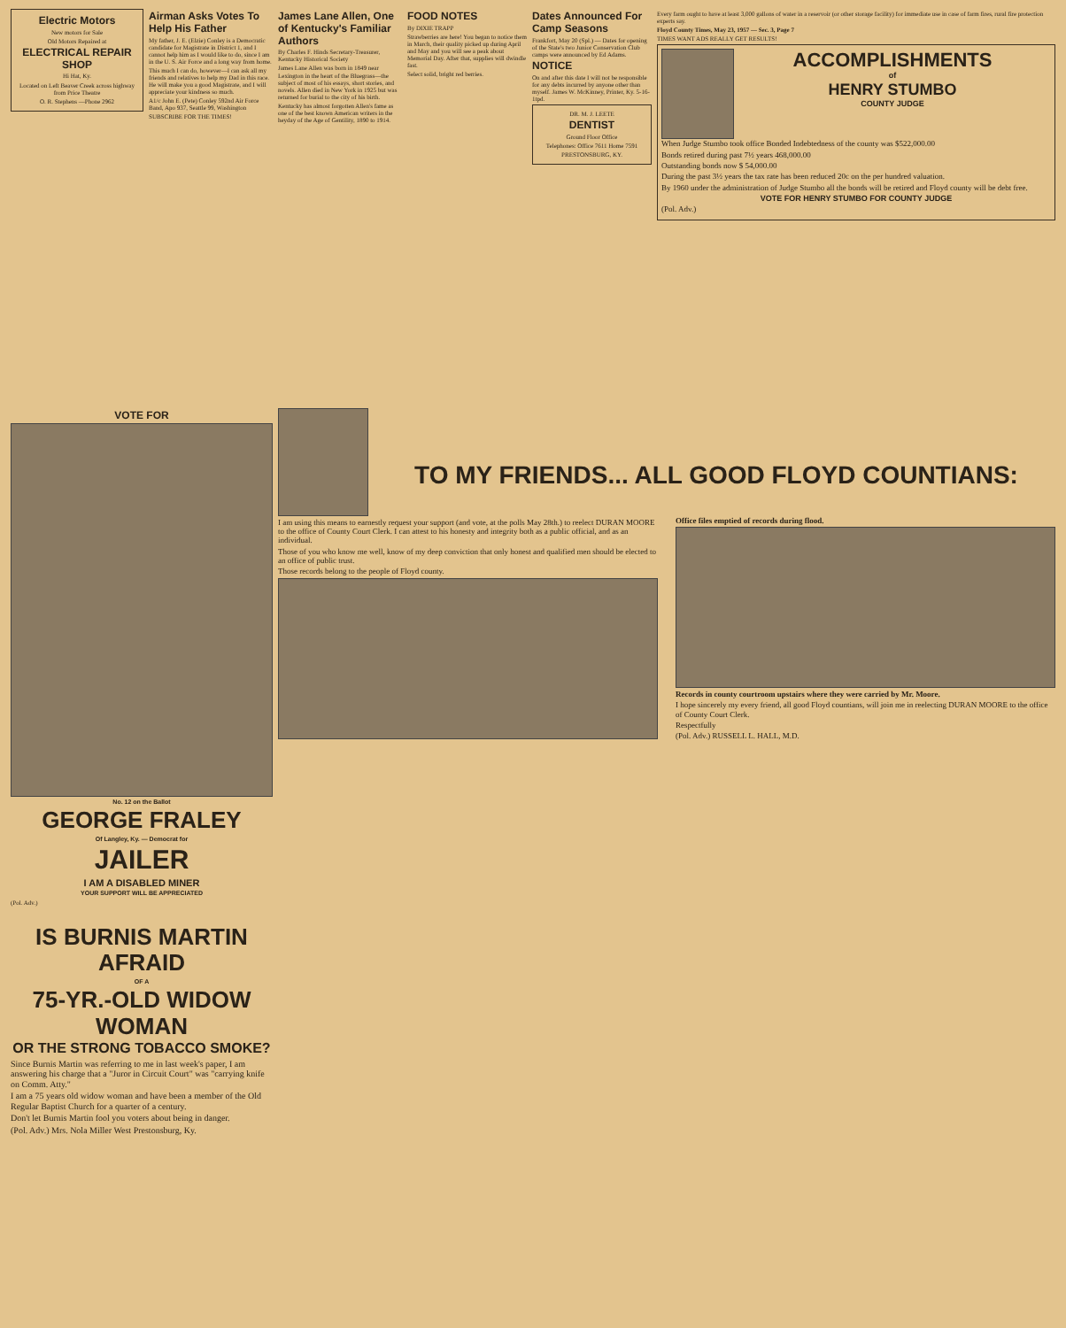Electric Motors
New motors for Sale
Old Motors Repaired at
ELECTRICAL REPAIR SHOP
Hi Hat, Ky.
Located on Left Beaver Creek across highway from Price Theatre
O. R. Stephens —Phone 2962
Airman Asks Votes To Help His Father
My father, J. E. (Elzie) Conley is a Democratic candidate for Magistrate in District 1, and I cannot help him as I would like to do, since I am in the U. S. Air Force and a long way from home.
This much I can do, however—I can ask all my friends and relatives to help my Dad in this race. He will make you a good Magistrate, and I will appreciate your kindness so much.
A1/c John E. (Pete) Conley 592nd Air Force Band, Apo 937, Seattle 99, Washington
SUBSCRIBE FOR THE TIMES!
James Lane Allen, One of Kentucky's Familiar Authors
By Charles F. Hinds Secretary-Treasurer, Kentucky Historical Society
James Lane Allen was born in 1849 near Lexington in the heart of the Bluegrass—the subject of most of his essays, short stories, and novels. Allen died in New York in 1925 but was returned for burial to the city of his birth.
Kentucky has almost forgotten Allen's fame as one of the best known American writers in the heyday of the Age of Gentility, 1890 to 1914.
FOOD NOTES
By DIXIE TRAPP
Strawberries are here! You began to notice them in March, their quality picked up during April and May and you will see a peak about Memorial Day. After that, supplies will dwindle fast.
Select solid, bright red berries.
Dates Announced For Camp Seasons
Frankfort, May 20 (Spl.) — Dates for opening of the State's two Junior Conservation Club camps were announced by Ed Adams.
NOTICE
On and after this date I will not be responsible for any debts incurred by anyone other than myself. James W. McKinney, Printer, Ky. 5-16-1tpd.
DR. M. J. LEETE
DENTIST
Ground Floor Office
Telephones: Office 7611 Home 7591
PRESTONSBURG, KY.
Every farm ought to have at least 3,000 gallons of water in a reservoir (or other storage facility) for immediate use in case of farm fires, rural fire protection experts say.
Floyd County Times, May 23, 1957 — Sec. 3, Page 7
TIMES WANT ADS REALLY GET RESULTS!
ACCOMPLISHMENTS
of
HENRY STUMBO
COUNTY JUDGE
When Judge Stumbo took office Bonded Indebtedness of the county was $522,000.00
Bonds retired during past 7½ years 468,000.00
Outstanding bonds now $ 54,000.00
During the past 3½ years the tax rate has been reduced 20c on the per hundred valuation.
By 1960 under the administration of Judge Stumbo all the bonds will be retired and Floyd county will be debt free.
VOTE FOR HENRY STUMBO FOR COUNTY JUDGE
(Pol. Adv.)
VOTE FOR
No. 12 on the Ballot
GEORGE FRALEY
Of Langley, Ky. — Democrat for
JAILER
I AM A DISABLED MINER
YOUR SUPPORT WILL BE APPRECIATED
(Pol. Adv.)
IS BURNIS MARTIN AFRAID
OF A
75-YR.-OLD WIDOW WOMAN
OR THE STRONG TOBACCO SMOKE?
Since Burnis Martin was referring to me in last week's paper, I am answering his charge that a "Juror in Circuit Court" was "carrying knife on Comm. Atty."
I am a 75 years old widow woman and have been a member of the Old Regular Baptist Church for a quarter of a century.
Don't let Burnis Martin fool you voters about being in danger.
(Pol. Adv.) Mrs. Nola Miller West Prestonsburg, Ky.
TO MY FRIENDS... ALL GOOD FLOYD COUNTIANS:
I am using this means to earnestly request your support (and vote, at the polls May 28th.) to reelect DURAN MOORE to the office of County Court Clerk. I can attest to his honesty and integrity both as a public official, and as an individual.
Those of you who know me well, know of my deep conviction that only honest and qualified men should be elected to an office of public trust.
Those records belong to the people of Floyd county.
Office files emptied of records during flood.
Records in county courtroom upstairs where they were carried by Mr. Moore.
I hope sincerely my every friend, all good Floyd countians, will join me in reelecting DURAN MOORE to the office of County Court Clerk.
Respectfully
(Pol. Adv.) RUSSELL L. HALL, M.D.